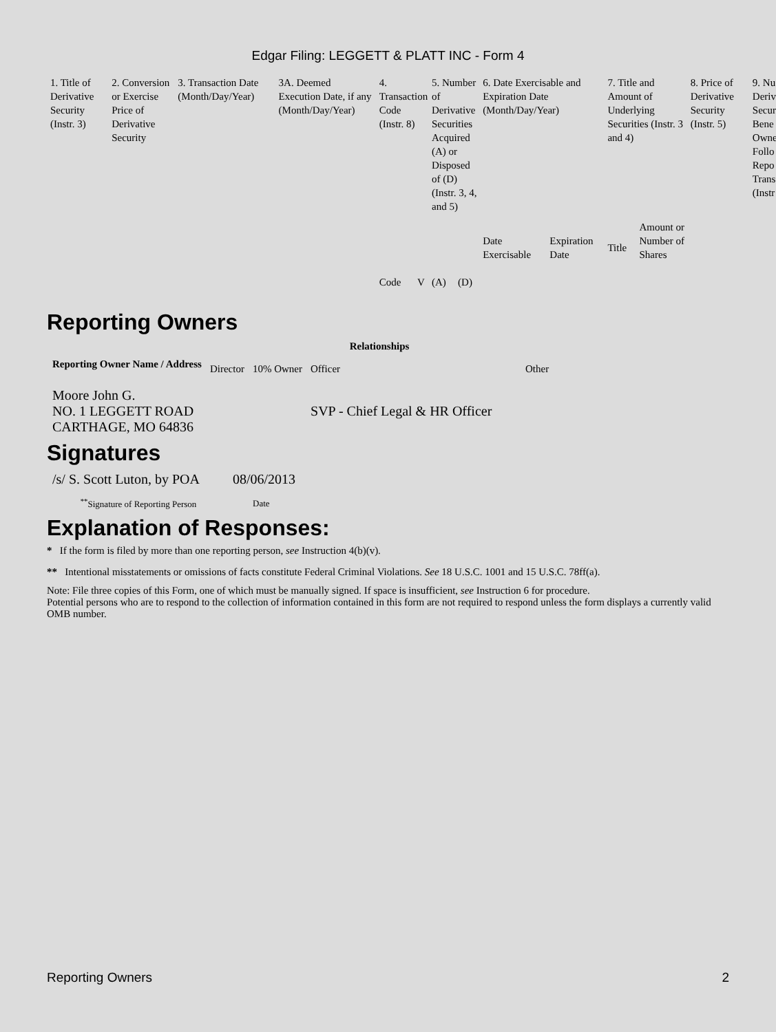Edgar Filing: LEGGETT & PLATT INC - Form 4
| 1. Title of Derivative Security (Instr. 3) | 2. Conversion or Exercise Price of Derivative Security | 3. Transaction Date (Month/Day/Year) | 3A. Deemed Execution Date, if any (Month/Day/Year) | 4. Transaction Code (Instr. 8) | | 5. Number of Derivative Securities Acquired (A) or Disposed of (D) (Instr. 3, 4, and 5) | | 6. Date Exercisable and Expiration Date (Month/Day/Year) | | 7. Title and Amount of Underlying Securities (Instr. 3 and 4) | | 8. Price of Derivative Security (Instr. 5) | 9. Nu Deriv Secur Bene Owne Follo Repo Trans (Instr |
| | | | | Code | V | (A) | (D) | Date Exercisable | Expiration Date | Title | Amount or Number of Shares | | |
Reporting Owners
| Reporting Owner Name / Address | Relationships | | | |
| --- | --- | --- | --- | --- |
| | Director | 10% Owner | Officer | Other |
| Moore John G. NO. 1 LEGGETT ROAD CARTHAGE, MO 64836 | | | SVP - Chief Legal & HR Officer | |
Signatures
| /s/ S. Scott Luton, by POA | 08/06/2013 |
| <sup>**</sup> Signature of Reporting Person | Date |
Explanation of Responses:
* If the form is filed by more than one reporting person, see Instruction 4(b)(v).
** Intentional misstatements or omissions of facts constitute Federal Criminal Violations. See 18 U.S.C. 1001 and 15 U.S.C. 78ff(a).
Note: File three copies of this Form, one of which must be manually signed. If space is insufficient, see Instruction 6 for procedure.
Potential persons who are to respond to the collection of information contained in this form are not required to respond unless the form displays a currently valid OMB number.
Reporting Owners 2